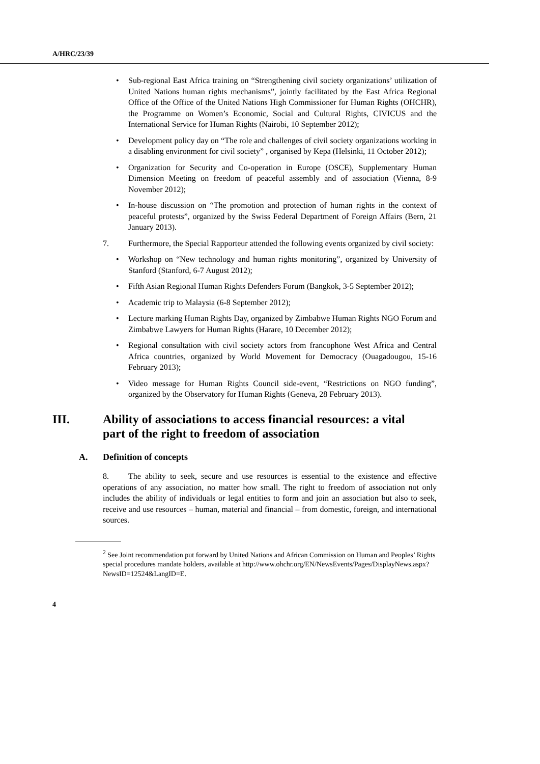A/HRC/23/39
• Sub-regional East Africa training on “Strengthening civil society organizations’ utilization of United Nations human rights mechanisms”, jointly facilitated by the East Africa Regional Office of the Office of the United Nations High Commissioner for Human Rights (OHCHR), the Programme on Women’s Economic, Social and Cultural Rights, CIVICUS and the International Service for Human Rights (Nairobi, 10 September 2012);
• Development policy day on “The role and challenges of civil society organizations working in a disabling environment for civil society” , organised by Kepa (Helsinki, 11 October 2012);
• Organization for Security and Co-operation in Europe (OSCE), Supplementary Human Dimension Meeting on freedom of peaceful assembly and of association (Vienna, 8-9 November 2012);
• In-house discussion on “The promotion and protection of human rights in the context of peaceful protests”, organized by the Swiss Federal Department of Foreign Affairs (Bern, 21 January 2013).
7. Furthermore, the Special Rapporteur attended the following events organized by civil society:
• Workshop on “New technology and human rights monitoring”, organized by University of Stanford (Stanford, 6-7 August 2012);
• Fifth Asian Regional Human Rights Defenders Forum (Bangkok, 3-5 September 2012);
• Academic trip to Malaysia (6-8 September 2012);
• Lecture marking Human Rights Day, organized by Zimbabwe Human Rights NGO Forum and Zimbabwe Lawyers for Human Rights (Harare, 10 December 2012);
• Regional consultation with civil society actors from francophone West Africa and Central Africa countries, organized by World Movement for Democracy (Ouagadougou, 15-16 February 2013);
• Video message for Human Rights Council side-event, “Restrictions on NGO funding”, organized by the Observatory for Human Rights (Geneva, 28 February 2013).
III. Ability of associations to access financial resources: a vital part of the right to freedom of association
A. Definition of concepts
8. The ability to seek, secure and use resources is essential to the existence and effective operations of any association, no matter how small. The right to freedom of association not only includes the ability of individuals or legal entities to form and join an association but also to seek, receive and use resources – human, material and financial – from domestic, foreign, and international sources.
<sup>2</sup> See Joint recommendation put forward by United Nations and African Commission on Human and Peoples’ Rights special procedures mandate holders, available at http://www.ohchr.org/EN/NewsEvents/Pages/DisplayNews.aspx?NewsID=12524&LangID=E.
4